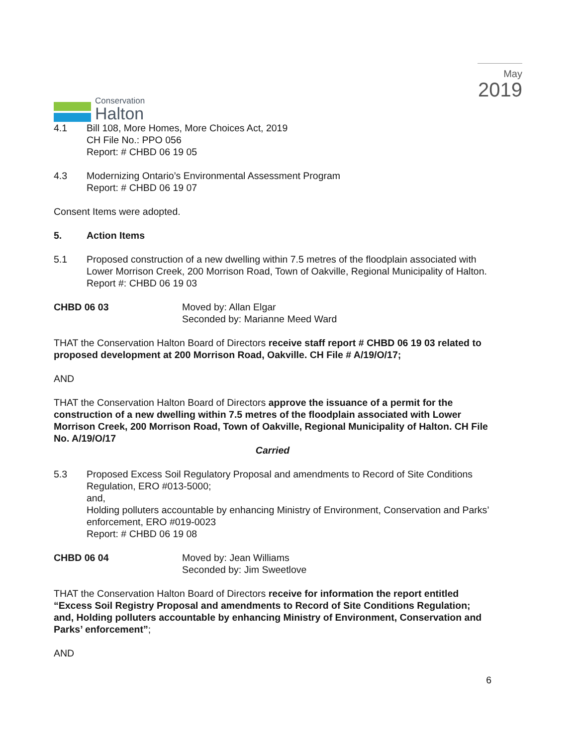Conservation
Halton
May
2019
4.1 Bill 108, More Homes, More Choices Act, 2019
CH File No.: PPO 056
Report: # CHBD 06 19 05
4.3 Modernizing Ontario’s Environmental Assessment Program
Report: # CHBD 06 19 07
Consent Items were adopted.
5. Action Items
5.1 Proposed construction of a new dwelling within 7.5 metres of the floodplain associated with Lower Morrison Creek, 200 Morrison Road, Town of Oakville, Regional Municipality of Halton.
Report #: CHBD 06 19 03
CHBD 06 03 Moved by: Allan Elgar
Seconded by: Marianne Meed Ward
THAT the Conservation Halton Board of Directors receive staff report # CHBD 06 19 03 related to proposed development at 200 Morrison Road, Oakville. CH File # A/19/O/17;
AND
THAT the Conservation Halton Board of Directors approve the issuance of a permit for the construction of a new dwelling within 7.5 metres of the floodplain associated with Lower Morrison Creek, 200 Morrison Road, Town of Oakville, Regional Municipality of Halton. CH File No. A/19/O/17
Carried
5.3 Proposed Excess Soil Regulatory Proposal and amendments to Record of Site Conditions Regulation, ERO #013-5000;
and,
Holding polluters accountable by enhancing Ministry of Environment, Conservation and Parks’ enforcement, ERO #019-0023
Report: # CHBD 06 19 08
CHBD 06 04 Moved by: Jean Williams
Seconded by: Jim Sweetlove
THAT the Conservation Halton Board of Directors receive for information the report entitled “Excess Soil Registry Proposal and amendments to Record of Site Conditions Regulation; and, Holding polluters accountable by enhancing Ministry of Environment, Conservation and Parks’ enforcement”;
AND
6